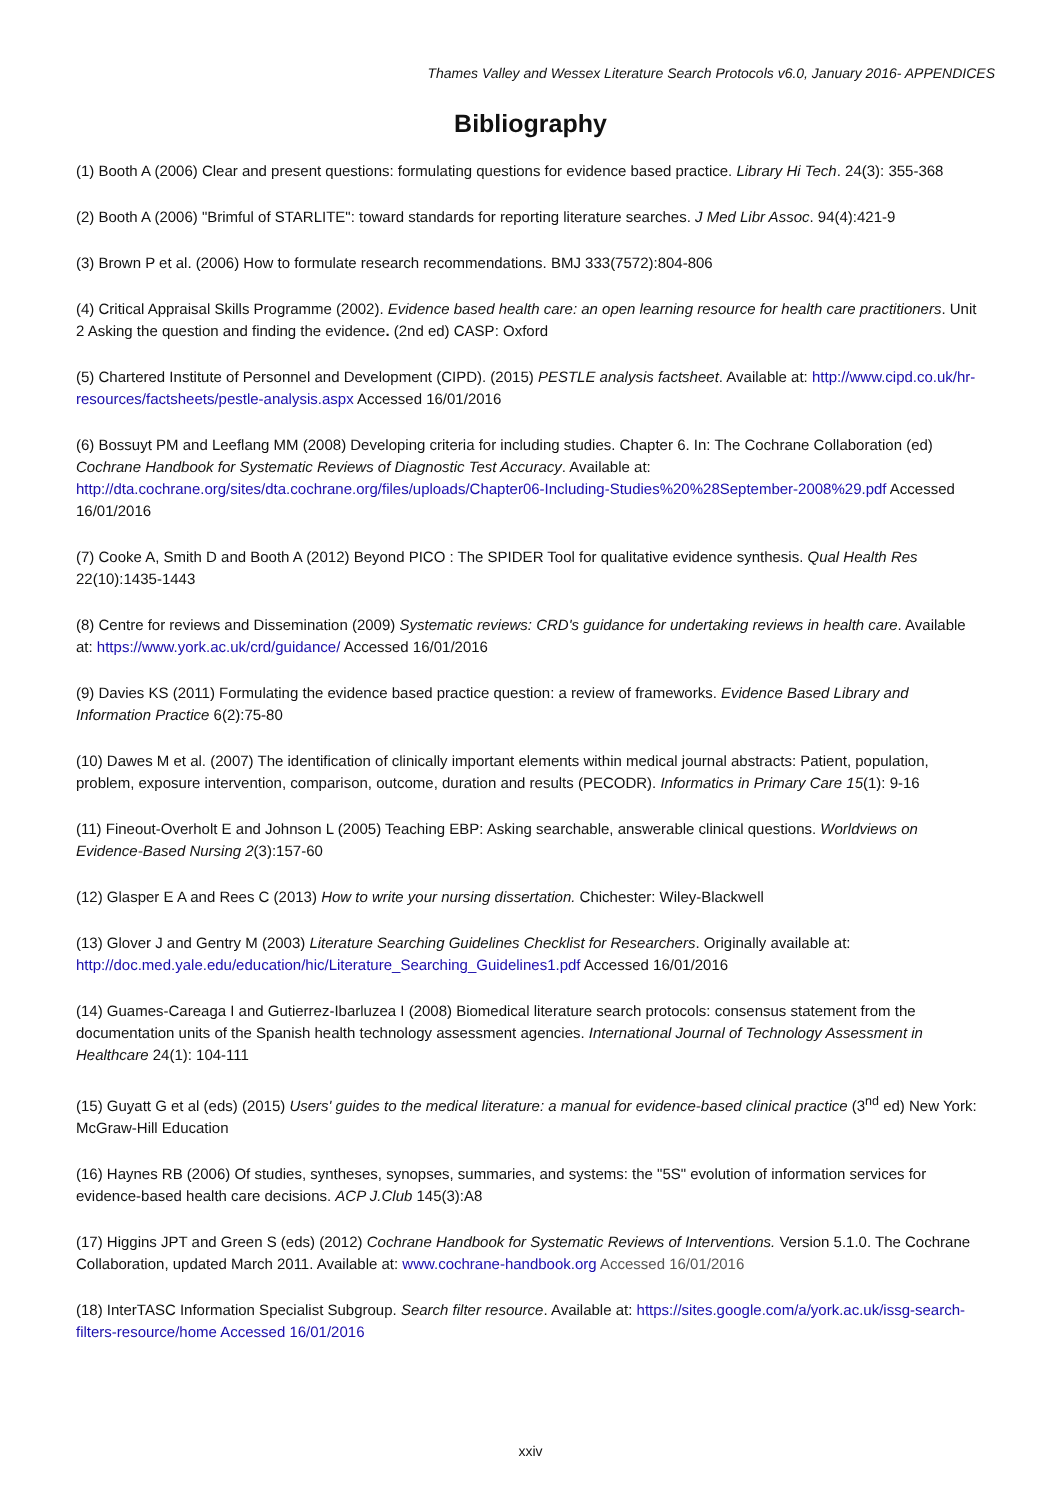Thames Valley and Wessex Literature Search Protocols v6.0, January 2016- APPENDICES
Bibliography
(1) Booth A (2006) Clear and present questions: formulating questions for evidence based practice. Library Hi Tech. 24(3): 355-368
(2) Booth A (2006) "Brimful of STARLITE": toward standards for reporting literature searches. J Med Libr Assoc. 94(4):421-9
(3) Brown P et al. (2006) How to formulate research recommendations. BMJ 333(7572):804-806
(4) Critical Appraisal Skills Programme (2002). Evidence based health care: an open learning resource for health care practitioners. Unit 2 Asking the question and finding the evidence. (2nd ed) CASP: Oxford
(5) Chartered Institute of Personnel and Development (CIPD). (2015) PESTLE analysis factsheet. Available at: http://www.cipd.co.uk/hr-resources/factsheets/pestle-analysis.aspx Accessed 16/01/2016
(6) Bossuyt PM and Leeflang MM (2008) Developing criteria for including studies. Chapter 6. In: The Cochrane Collaboration (ed) Cochrane Handbook for Systematic Reviews of Diagnostic Test Accuracy. Available at: http://dta.cochrane.org/sites/dta.cochrane.org/files/uploads/Chapter06-Including-Studies%20%28September-2008%29.pdf Accessed 16/01/2016
(7) Cooke A, Smith D and Booth A (2012) Beyond PICO : The SPIDER Tool for qualitative evidence synthesis. Qual Health Res 22(10):1435-1443
(8) Centre for reviews and Dissemination (2009) Systematic reviews: CRD's guidance for undertaking reviews in health care. Available at: https://www.york.ac.uk/crd/guidance/ Accessed 16/01/2016
(9) Davies KS (2011) Formulating the evidence based practice question: a review of frameworks. Evidence Based Library and Information Practice 6(2):75-80
(10) Dawes M et al. (2007) The identification of clinically important elements within medical journal abstracts: Patient, population, problem, exposure intervention, comparison, outcome, duration and results (PECODR). Informatics in Primary Care 15(1): 9-16
(11) Fineout-Overholt E and Johnson L (2005) Teaching EBP: Asking searchable, answerable clinical questions. Worldviews on Evidence-Based Nursing 2(3):157-60
(12) Glasper E A and Rees C (2013) How to write your nursing dissertation. Chichester: Wiley-Blackwell
(13) Glover J and Gentry M (2003) Literature Searching Guidelines Checklist for Researchers. Originally available at: http://doc.med.yale.edu/education/hic/Literature_Searching_Guidelines1.pdf Accessed 16/01/2016
(14) Guames-Careaga I and Gutierrez-Ibarluzea I (2008) Biomedical literature search protocols: consensus statement from the documentation units of the Spanish health technology assessment agencies. International Journal of Technology Assessment in Healthcare 24(1): 104-111
(15) Guyatt G et al (eds) (2015) Users' guides to the medical literature: a manual for evidence-based clinical practice (3<sup>nd</sup> ed) New York: McGraw-Hill Education
(16) Haynes RB (2006) Of studies, syntheses, synopses, summaries, and systems: the "5S" evolution of information services for evidence-based health care decisions. ACP J.Club 145(3):A8
(17) Higgins JPT and Green S (eds) (2012) Cochrane Handbook for Systematic Reviews of Interventions. Version 5.1.0. The Cochrane Collaboration, updated March 2011. Available at: www.cochrane-handbook.org Accessed 16/01/2016
(18) InterTASC Information Specialist Subgroup. Search filter resource. Available at: https://sites.google.com/a/york.ac.uk/issg-search-filters-resource/home Accessed 16/01/2016
xxiv